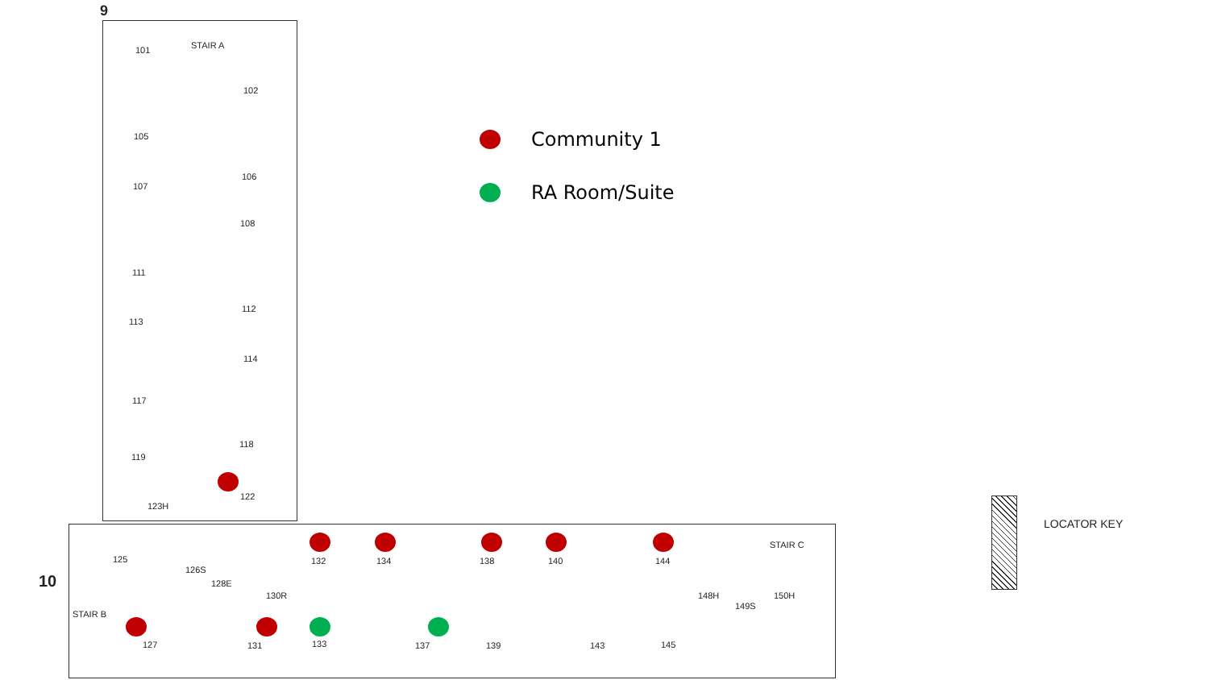Community 1
RA Room/Suite
9
STAIR A 101
102
105
106
107
108
111
112
113
114
117
118
119
122
123H
125
126S
128E
130R
10
132 134 138 140 144
STAIR C
148H 150H
149S
STAIR B
127 131 133 137 139 143 145
LOCATOR KEY